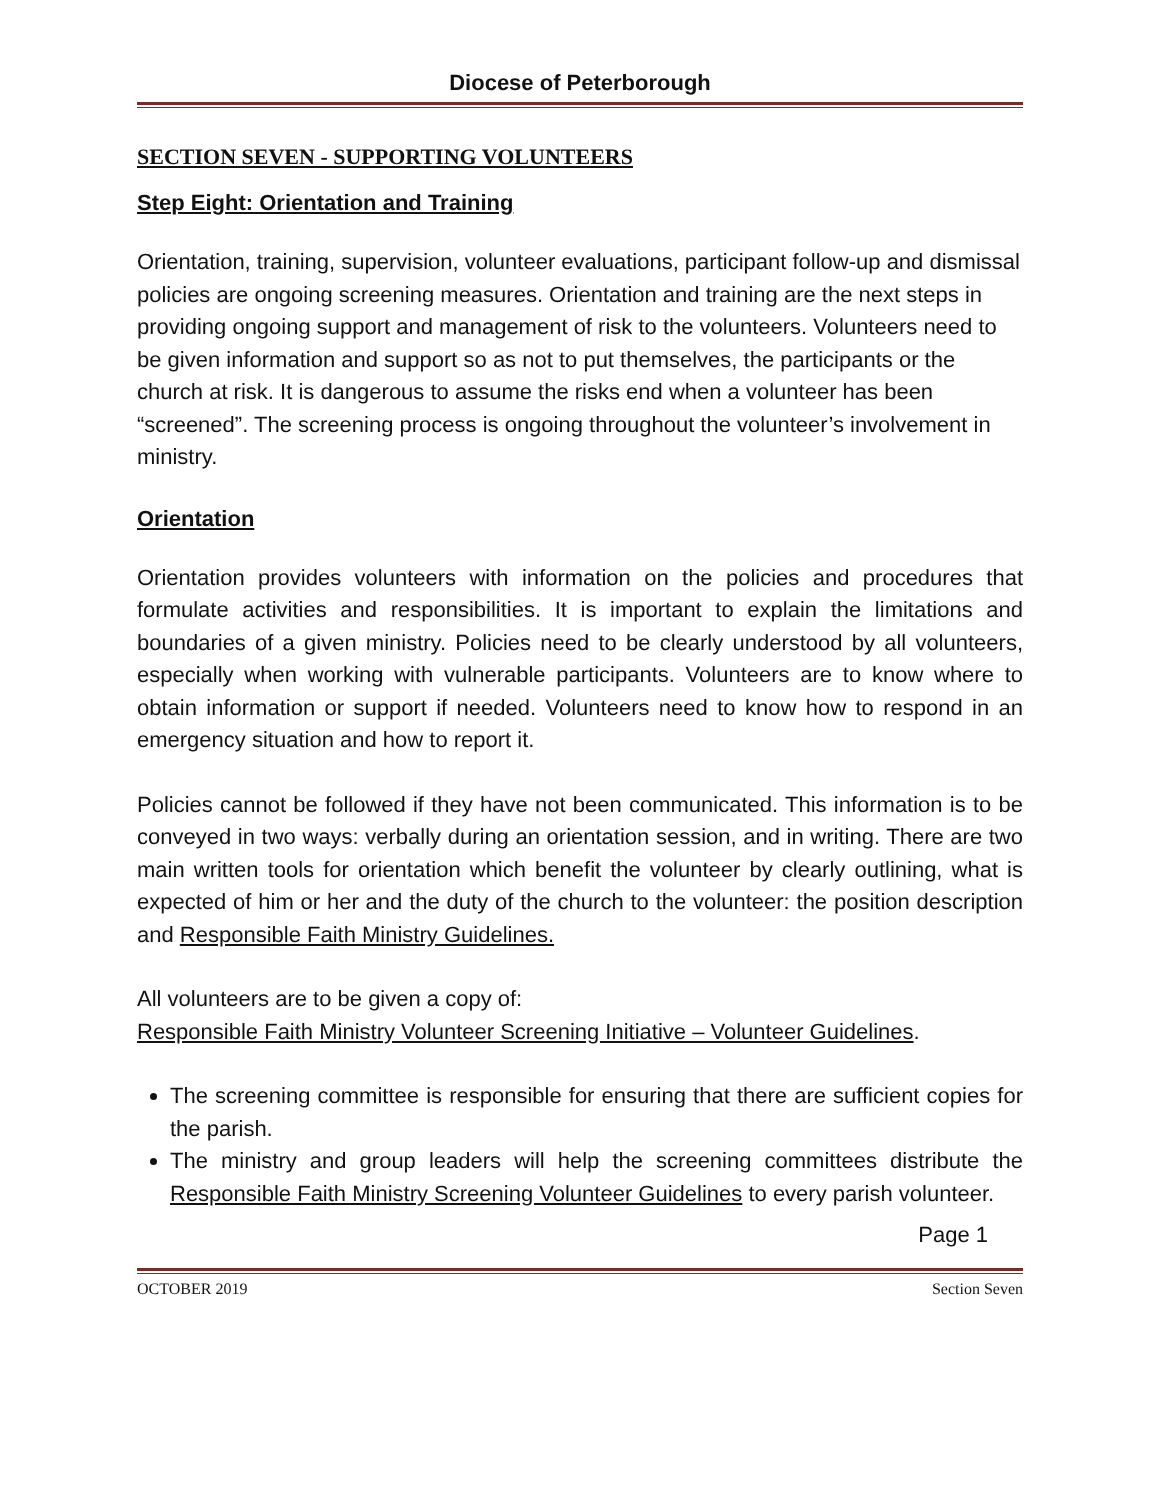Diocese of Peterborough
SECTION SEVEN - SUPPORTING VOLUNTEERS
Step Eight: Orientation and Training
Orientation, training, supervision, volunteer evaluations, participant follow-up and dismissal policies are ongoing screening measures. Orientation and training are the next steps in providing ongoing support and management of risk to the volunteers. Volunteers need to be given information and support so as not to put themselves, the participants or the church at risk. It is dangerous to assume the risks end when a volunteer has been “screened”. The screening process is ongoing throughout the volunteer’s involvement in ministry.
Orientation
Orientation provides volunteers with information on the policies and procedures that formulate activities and responsibilities. It is important to explain the limitations and boundaries of a given ministry. Policies need to be clearly understood by all volunteers, especially when working with vulnerable participants. Volunteers are to know where to obtain information or support if needed. Volunteers need to know how to respond in an emergency situation and how to report it.
Policies cannot be followed if they have not been communicated. This information is to be conveyed in two ways: verbally during an orientation session, and in writing. There are two main written tools for orientation which benefit the volunteer by clearly outlining, what is expected of him or her and the duty of the church to the volunteer: the position description and Responsible Faith Ministry Guidelines.
All volunteers are to be given a copy of:
Responsible Faith Ministry Volunteer Screening Initiative – Volunteer Guidelines.
The screening committee is responsible for ensuring that there are sufficient copies for the parish.
The ministry and group leaders will help the screening committees distribute the Responsible Faith Ministry Screening Volunteer Guidelines to every parish volunteer.
Page 1
OCTOBER 2019 Section Seven